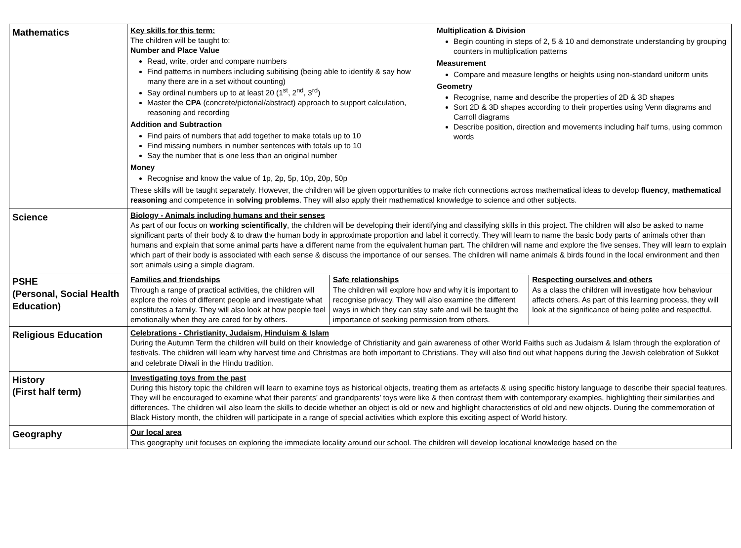| Mathematics | Key skills for this term: The children will be taught to: Number and Place Value Read, write, order and compare numbers Find patterns in numbers including subitising (being able to identify & say how many there are in a set without counting) Say ordinal numbers up to at least 20 (1<sup>st</sup>, 2<sup>nd</sup>, 3<sup>rd</sup>) Master the CPA (concrete/pictorial/abstract) approach to support calculation, reasoning and recording Addition and Subtraction Find pairs of numbers that add together to make totals up to 10 Find missing numbers in number sentences with totals up to 10 Say the number that is one less than an original number Money Recognise and know the value of 1p, 2p, 5p, 10p, 20p, 50p Multiplication & Division Begin counting in steps of 2, 5 & 10 and demonstrate understanding by grouping counters in multiplication patterns Measurement Compare and measure lengths or heights using non-standard uniform units Geometry Recognise, name and describe the properties of 2D & 3D shapes Sort 2D & 3D shapes according to their properties using Venn diagrams and Carroll diagrams Describe position, direction and movements including half turns, using common words These skills will be taught separately. However, the children will be given opportunities to make rich connections across mathematical ideas to develop fluency , mathematical reasoning and competence in solving problems . They will also apply their mathematical knowledge to science and other subjects. |
| Science | Biology - Animals including humans and their senses As part of our focus on working scientifically , the children will be developing their identifying and classifying skills in this project. The children will also be asked to name significant parts of their body & to draw the human body in approximate proportion and label it correctly. They will learn to name the basic body parts of animals other than humans and explain that some animal parts have a different name from the equivalent human part. The children will name and explore the five senses. They will learn to explain which part of their body is associated with each sense & discuss the importance of our senses. The children will name animals & birds found in the local environment and then sort animals using a simple diagram. |
| PSHE (Personal, Social Health Education) | / Families and friendships Through a range of practical activities, the children will explore the roles of different people and investigate what constitutes a family. They will also look at how people feel emotionally when they are cared for by others. / Safe relationships The children will explore how and why it is important to recognise privacy. They will also examine the different ways in which they can stay safe and will be taught the importance of seeking permission from others. / Respecting ourselves and others As a class the children will investigate how behaviour affects others. As part of this learning process, they will look at the significance of being polite and respectful. / |
| Religious Education | Celebrations - Christianity, Judaism, Hinduism & Islam During the Autumn Term the children will build on their knowledge of Christianity and gain awareness of other World Faiths such as Judaism & Islam through the exploration of festivals. The children will learn why harvest time and Christmas are both important to Christians. They will also find out what happens during the Jewish celebration of Sukkot and celebrate Diwali in the Hindu tradition. |
| History (First half term) | Investigating toys from the past During this history topic the children will learn to examine toys as historical objects, treating them as artefacts & using specific history language to describe their special features. They will be encouraged to examine what their parents’ and grandparents’ toys were like & then contrast them with contemporary examples, highlighting their similarities and differences. The children will also learn the skills to decide whether an object is old or new and highlight characteristics of old and new objects. During the commemoration of Black History month, the children will participate in a range of special activities which explore this exciting aspect of World history. |
| Geography | Our local area This geography unit focuses on exploring the immediate locality around our school. The children will develop locational knowledge based on the |